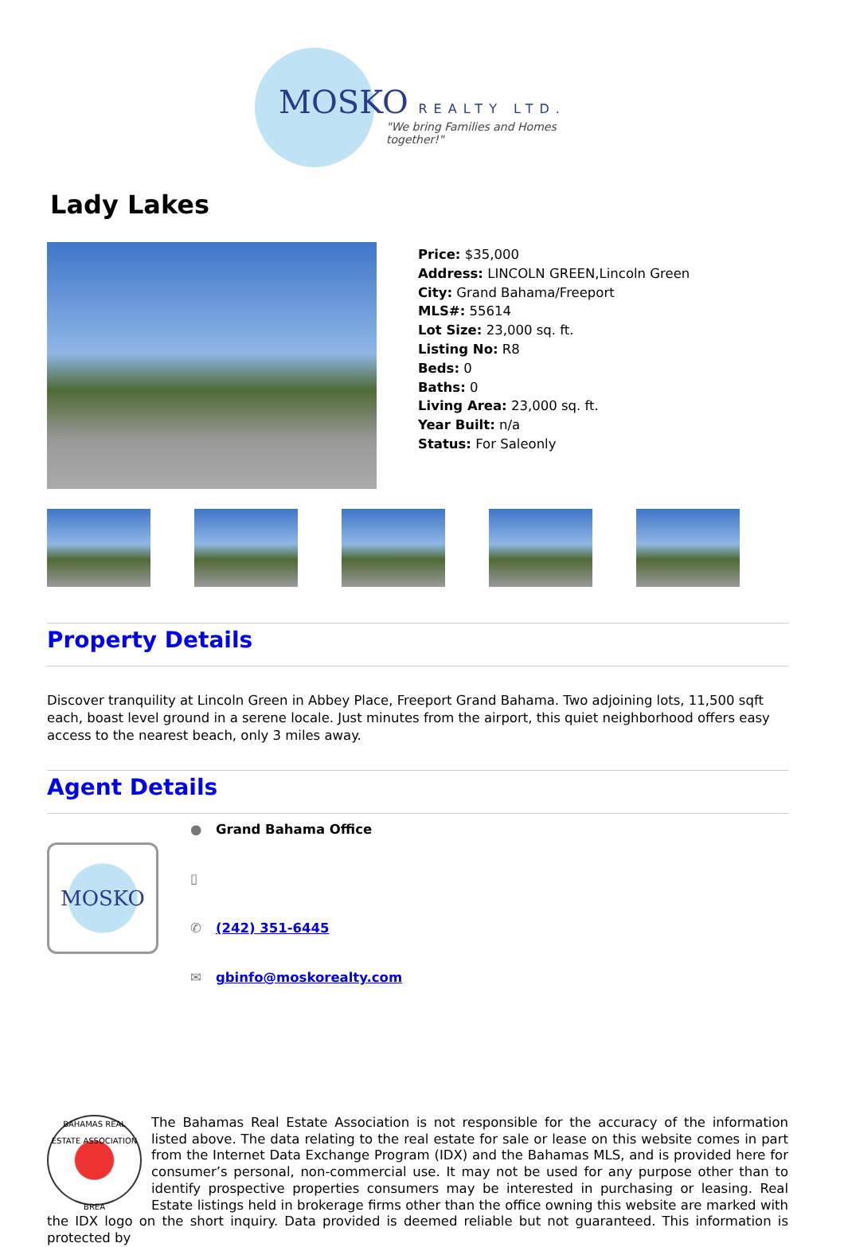MOSKO REALTY LTD.
"We bring Families and Homes together!"
Lady Lakes
Price: $35,000
Address: LINCOLN GREEN,Lincoln Green
City: Grand Bahama/Freeport
MLS#: 55614
Lot Size: 23,000 sq. ft.
Listing No: R8
Beds: 0
Baths: 0
Living Area: 23,000 sq. ft.
Year Built: n/a
Status: For Saleonly
Property Details
Discover tranquility at Lincoln Green in Abbey Place, Freeport Grand Bahama. Two adjoining lots, 11,500 sqft each, boast level ground in a serene locale. Just minutes from the airport, this quiet neighborhood offers easy access to the nearest beach, only 3 miles away.
Agent Details
MOSKO
● Grand Bahama Office
▯
✆ (242) 351-6445
✉ gbinfo@moskorealty.com
BAHAMAS REAL ESTATE ASSOCIATION
BREA
The Bahamas Real Estate Association is not responsible for the accuracy of the information listed above. The data relating to the real estate for sale or lease on this website comes in part from the Internet Data Exchange Program (IDX) and the Bahamas MLS, and is provided here for consumer’s personal, non-commercial use. It may not be used for any purpose other than to identify prospective properties consumers may be interested in purchasing or leasing. Real Estate listings held in brokerage firms other than the office owning this website are marked with the IDX logo on the short inquiry. Data provided is deemed reliable but not guaranteed. This information is protected by